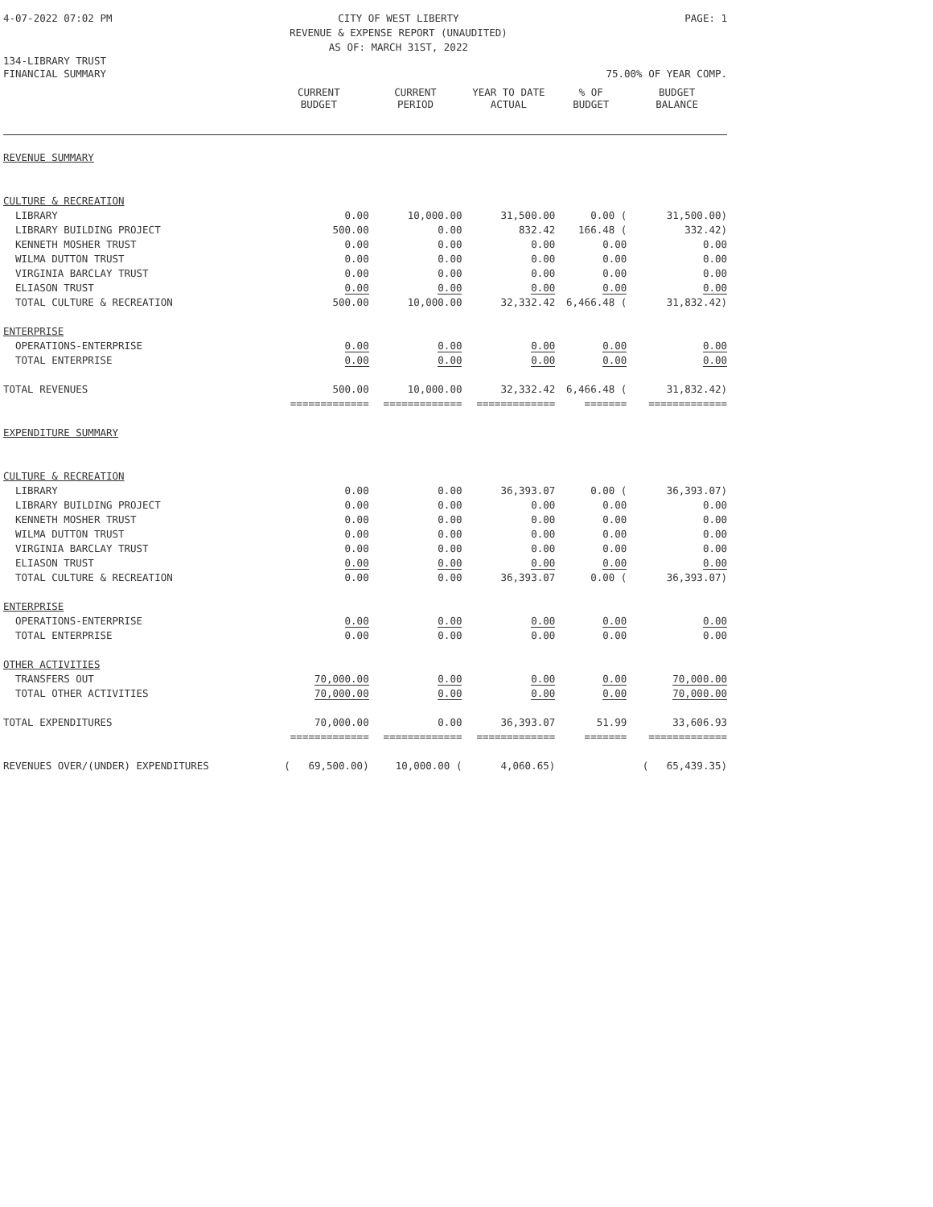4-07-2022 07:02 PM CITY OF WEST LIBERTY
REVENUE & EXPENSE REPORT (UNAUDITED)
AS OF: MARCH 31ST, 2022 PAGE: 1
134-LIBRARY TRUST
FINANCIAL SUMMARY 75.00% OF YEAR COMP.
| | CURRENT BUDGET | CURRENT PERIOD | YEAR TO DATE ACTUAL | % OF BUDGET | BUDGET BALANCE |
| --- | --- | --- | --- | --- | --- |
| REVENUE SUMMARY | | | | | |
| CULTURE & RECREATION | | | | | |
| LIBRARY | 0.00 | 10,000.00 | 31,500.00 | 0.00 ( | 31,500.00) |
| LIBRARY BUILDING PROJECT | 500.00 | 0.00 | 832.42 | 166.48 ( | 332.42) |
| KENNETH MOSHER TRUST | 0.00 | 0.00 | 0.00 | 0.00 | 0.00 |
| WILMA DUTTON TRUST | 0.00 | 0.00 | 0.00 | 0.00 | 0.00 |
| VIRGINIA BARCLAY TRUST | 0.00 | 0.00 | 0.00 | 0.00 | 0.00 |
| ELIASON TRUST | 0.00 | 0.00 | 0.00 | 0.00 | 0.00 |
| TOTAL CULTURE & RECREATION | 500.00 | 10,000.00 | 32,332.42 | 6,466.48 ( | 31,832.42) |
| ENTERPRISE | | | | | |
| OPERATIONS-ENTERPRISE | 0.00 | 0.00 | 0.00 | 0.00 | 0.00 |
| TOTAL ENTERPRISE | 0.00 | 0.00 | 0.00 | 0.00 | 0.00 |
| TOTAL REVENUES | 500.00 | 10,000.00 | 32,332.42 | 6,466.48 ( | 31,832.42) |
| | ============= | ============= | ============= | ======= | ============= |
| EXPENDITURE SUMMARY | | | | | |
| CULTURE & RECREATION | | | | | |
| LIBRARY | 0.00 | 0.00 | 36,393.07 | 0.00 ( | 36,393.07) |
| LIBRARY BUILDING PROJECT | 0.00 | 0.00 | 0.00 | 0.00 | 0.00 |
| KENNETH MOSHER TRUST | 0.00 | 0.00 | 0.00 | 0.00 | 0.00 |
| WILMA DUTTON TRUST | 0.00 | 0.00 | 0.00 | 0.00 | 0.00 |
| VIRGINIA BARCLAY TRUST | 0.00 | 0.00 | 0.00 | 0.00 | 0.00 |
| ELIASON TRUST | 0.00 | 0.00 | 0.00 | 0.00 | 0.00 |
| TOTAL CULTURE & RECREATION | 0.00 | 0.00 | 36,393.07 | 0.00 ( | 36,393.07) |
| ENTERPRISE | | | | | |
| OPERATIONS-ENTERPRISE | 0.00 | 0.00 | 0.00 | 0.00 | 0.00 |
| TOTAL ENTERPRISE | 0.00 | 0.00 | 0.00 | 0.00 | 0.00 |
| OTHER ACTIVITIES | | | | | |
| TRANSFERS OUT | 70,000.00 | 0.00 | 0.00 | 0.00 | 70,000.00 |
| TOTAL OTHER ACTIVITIES | 70,000.00 | 0.00 | 0.00 | 0.00 | 70,000.00 |
| TOTAL EXPENDITURES | 70,000.00 | 0.00 | 36,393.07 | 51.99 | 33,606.93 |
| | ============= | ============= | ============= | ======= | ============= |
| REVENUES OVER/(UNDER) EXPENDITURES | ( 69,500.00) | 10,000.00 ( | 4,060.65) | | ( 65,439.35) |